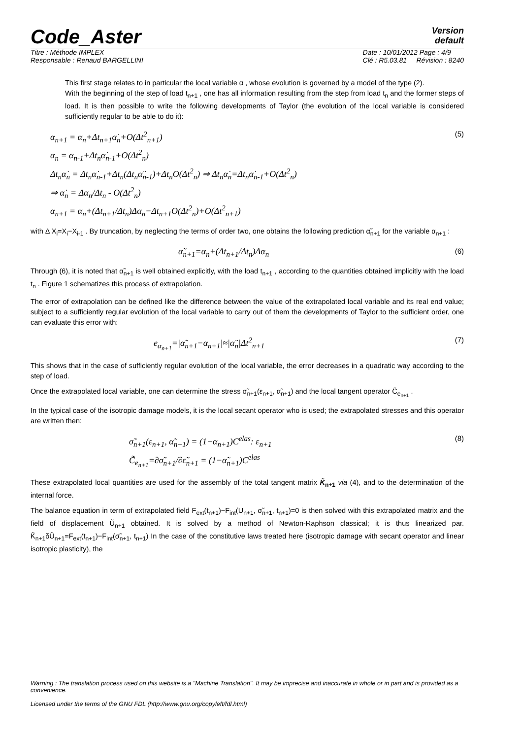Code_Aster
Version
default
Titre : Méthode IMPLEX
Responsable : Renaud BARGELLINI
Date : 10/01/2012 Page : 4/9
Clé : R5.03.81 Révision : 8240
This first stage relates to in particular the local variable α , whose evolution is governed by a model of the type (2).
With the beginning of the step of load t<sub>n+1</sub> , one has all information resulting from the step from load t<sub>n</sub> and the former steps of load. It is then possible to write the following developments of Taylor (the evolution of the local variable is considered sufficiently regular to be able to do it):
α<sub>n+1</sub> = α<sub>n</sub>+Δt<sub>n+1</sub>α̇<sub>n</sub>+O(Δt<sup>2</sup><sub>n+1</sub>)
α<sub>n</sub> = α<sub>n-1</sub>+Δt<sub>n</sub>α̇<sub>n-1</sub>+O(Δt<sup>2</sup><sub>n</sub>)
Δt<sub>n</sub>α̇<sub>n</sub> = Δt<sub>n</sub>α̇<sub>n-1</sub>+Δt<sub>n</sub>(Δt<sub>n</sub>α̈<sub>n-1</sub>)+Δt<sub>n</sub>O(Δt<sup>2</sup><sub>n</sub>) ⇒ Δt<sub>n</sub>α̇<sub>n</sub>=Δt<sub>n</sub>α̇<sub>n-1</sub>+O(Δt<sup>2</sup><sub>n</sub>)
⇒ α̇<sub>n</sub> = Δα<sub>n</sub>/Δt<sub>n</sub> - O(Δt<sup>2</sup><sub>n</sub>)
α<sub>n+1</sub> = α<sub>n</sub>+(Δt<sub>n+1</sub>/Δt<sub>n</sub>)Δα<sub>n</sub>−Δt<sub>n+1</sub>O(Δt<sup>2</sup><sub>n</sub>)+O(Δt<sup>2</sup><sub>n+1</sub>)
(5)
with Δ X<sub>i</sub>=X<sub>i</sub>−X<sub>i-1</sub> . By truncation, by neglecting the terms of order two, one obtains the following prediction α̃<sub>n+1</sub> for the variable α<sub>n+1</sub> :
α̃<sub>n+1</sub>=α<sub>n</sub>+(Δt<sub>n+1</sub>/Δt<sub>n</sub>)Δα<sub>n</sub>
(6)
Through (6), it is noted that α̃<sub>n+1</sub> is well obtained explicitly, with the load t<sub>n+1</sub> , according to the quantities obtained implicitly with the load t<sub>n</sub> . Figure 1 schematizes this process of extrapolation.
The error of extrapolation can be defined like the difference between the value of the extrapolated local variable and its real end value; subject to a sufficiently regular evolution of the local variable to carry out of them the developments of Taylor to the sufficient order, one can evaluate this error with:
e<sub>α<sub>n+1</sub></sub>=|α̃<sub>n+1</sub>−α<sub>n+1</sub>|≈|α̈<sub>n</sub>|Δt<sup>2</sup><sub>n+1</sub>
(7)
This shows that in the case of sufficiently regular evolution of the local variable, the error decreases in a quadratic way according to the step of load.
Once the extrapolated local variable, one can determine the stress σ̃<sub>n+1</sub>(ε<sub>n+1</sub>, α̃<sub>n+1</sub>) and the local tangent operator C̃<sub>e<sub>n+1</sub></sub> .
In the typical case of the isotropic damage models, it is the local secant operator who is used; the extrapolated stresses and this operator are written then:
σ̃<sub>n+1</sub>(ε<sub>n+1</sub>, α̃<sub>n+1</sub>) = (1−α<sub>n+1</sub>)C<sup>elas</sup>: ε<sub>n+1</sub>
C̃<sub>e<sub>n+1</sub></sub>=∂σ̃<sub>n+1</sub>/∂ε̃<sub>n+1</sub> = (1−α̃<sub>n+1</sub>)C<sup>elas</sup>
(8)
These extrapolated local quantities are used for the assembly of the total tangent matrix K̃<sub>n+1</sub> via (4), and to the determination of the internal force.
The balance equation in term of extrapolated field F<sub>ext</sub>(t<sub>n+1</sub>)−F<sub>int</sub>(U<sub>n+1</sub>, σ̃<sub>n+1</sub>, t<sub>n+1</sub>)=0 is then solved with this extrapolated matrix and the field of displacement Ũ<sub>n+1</sub> obtained. It is solved by a method of Newton-Raphson classical; it is thus linearized par. K̃<sub>n+1</sub>δŨ<sub>n+1</sub>=F<sub>ext</sub>(t<sub>n+1</sub>)−F<sub>int</sub>(σ̃<sub>n+1</sub>, t<sub>n+1</sub>) In the case of the constitutive laws treated here (isotropic damage with secant operator and linear isotropic plasticity), the
Warning : The translation process used on this website is a "Machine Translation". It may be imprecise and inaccurate in whole or in part and is provided as a convenience.
Licensed under the terms of the GNU FDL (http://www.gnu.org/copyleft/fdl.html)